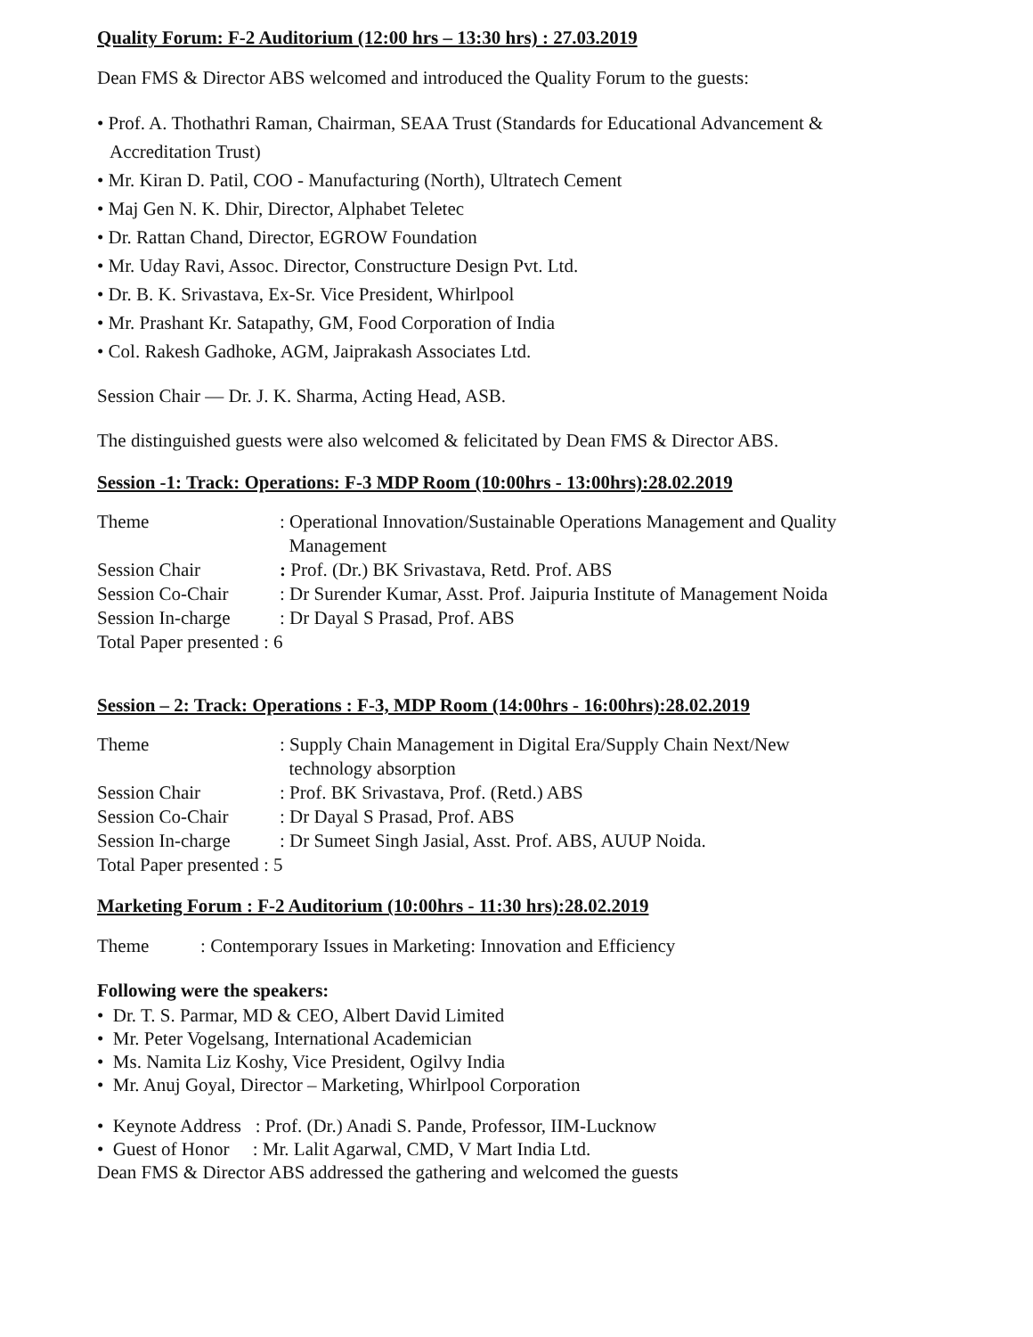Quality Forum: F-2 Auditorium (12:00 hrs – 13:30 hrs) : 27.03.2019
Dean FMS & Director ABS welcomed and introduced the Quality Forum to the guests:
• Prof. A. Thothathri Raman, Chairman, SEAA Trust (Standards for Educational Advancement &
Accreditation Trust)
• Mr. Kiran D. Patil, COO - Manufacturing (North), Ultratech Cement
• Maj Gen N. K. Dhir, Director, Alphabet Teletec
• Dr. Rattan Chand, Director, EGROW Foundation
• Mr. Uday Ravi, Assoc. Director, Constructure Design Pvt. Ltd.
• Dr. B. K. Srivastava, Ex-Sr. Vice President, Whirlpool
• Mr. Prashant Kr. Satapathy, GM, Food Corporation of India
• Col. Rakesh Gadhoke, AGM, Jaiprakash Associates Ltd.
Session Chair — Dr. J. K. Sharma, Acting Head, ASB.
The distinguished guests were also welcomed & felicitated by Dean FMS & Director ABS.
Session -1: Track: Operations: F-3 MDP Room (10:00hrs - 13:00hrs):28.02.2019
| Theme | : Operational Innovation/Sustainable Operations Management and Quality Management |
| Session Chair | : Prof. (Dr.) BK Srivastava, Retd. Prof. ABS |
| Session Co-Chair | : Dr Surender Kumar, Asst. Prof. Jaipuria Institute of Management Noida |
| Session In-charge | : Dr Dayal S Prasad, Prof. ABS |
| Total Paper presented : 6 | |
Session – 2: Track: Operations : F-3, MDP Room (14:00hrs - 16:00hrs):28.02.2019
| Theme | : Supply Chain Management in Digital Era/Supply Chain Next/New technology absorption |
| Session Chair | : Prof. BK Srivastava, Prof. (Retd.) ABS |
| Session Co-Chair | : Dr Dayal S Prasad, Prof. ABS |
| Session In-charge | : Dr Sumeet Singh Jasial, Asst. Prof. ABS, AUUP Noida. |
| Total Paper presented : 5 | |
Marketing Forum : F-2 Auditorium (10:00hrs - 11:30 hrs):28.02.2019
Theme : Contemporary Issues in Marketing: Innovation and Efficiency
Following were the speakers:
• Dr. T. S. Parmar, MD & CEO, Albert David Limited
• Mr. Peter Vogelsang, International Academician
• Ms. Namita Liz Koshy, Vice President, Ogilvy India
• Mr. Anuj Goyal, Director – Marketing, Whirlpool Corporation
• Keynote Address : Prof. (Dr.) Anadi S. Pande, Professor, IIM-Lucknow
• Guest of Honor : Mr. Lalit Agarwal, CMD, V Mart India Ltd.
Dean FMS & Director ABS addressed the gathering and welcomed the guests